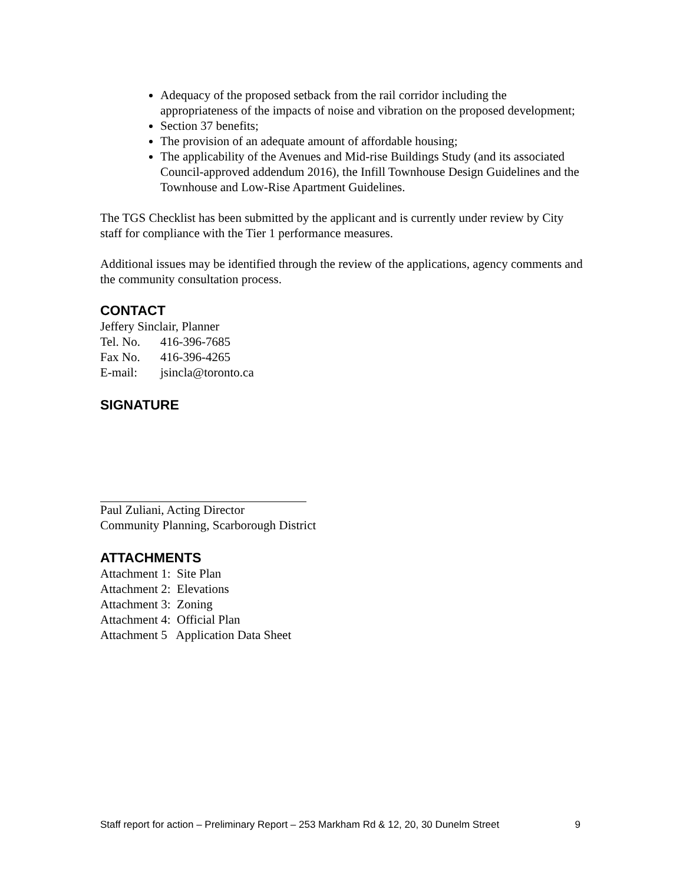Adequacy of the proposed setback from the rail corridor including the appropriateness of the impacts of noise and vibration on the proposed development;
Section 37 benefits;
The provision of an adequate amount of affordable housing;
The applicability of the Avenues and Mid-rise Buildings Study (and its associated Council-approved addendum 2016), the Infill Townhouse Design Guidelines and the Townhouse and Low-Rise Apartment Guidelines.
The TGS Checklist has been submitted by the applicant and is currently under review by City staff for compliance with the Tier 1 performance measures.
Additional issues may be identified through the review of the applications, agency comments and the community consultation process.
CONTACT
Jeffery Sinclair, Planner
Tel. No. 416-396-7685
Fax No. 416-396-4265
E-mail: jsincla@toronto.ca
SIGNATURE
Paul Zuliani, Acting Director
Community Planning, Scarborough District
ATTACHMENTS
Attachment 1: Site Plan
Attachment 2: Elevations
Attachment 3: Zoning
Attachment 4: Official Plan
Attachment 5 Application Data Sheet
Staff report for action – Preliminary Report – 253 Markham Rd & 12, 20, 30 Dunelm Street 9